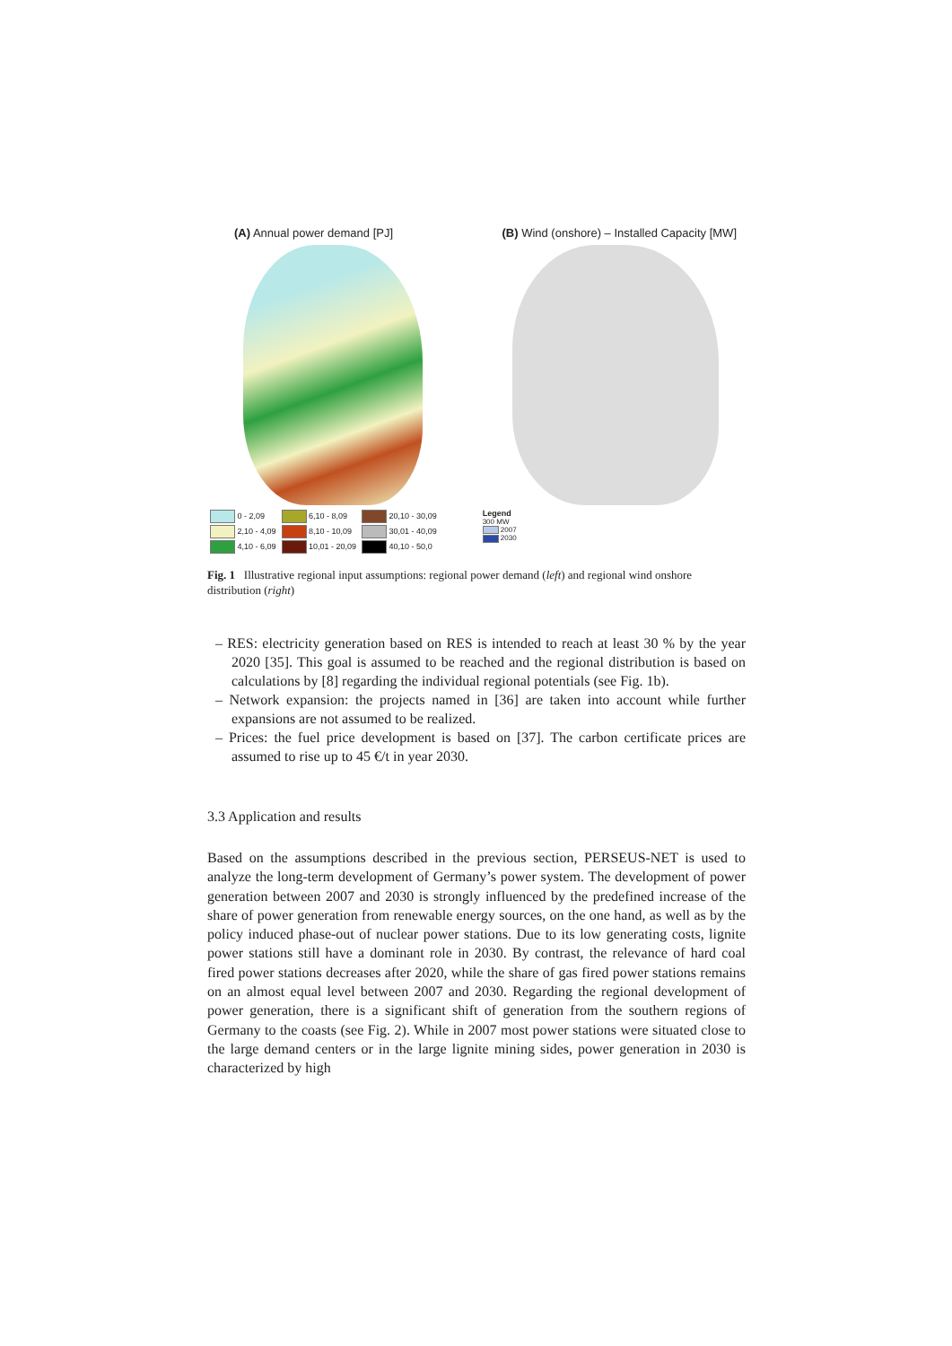(A) Annual power demand [PJ] (B) Wind (onshore) – Installed Capacity [MW]
| 0 - 2,09 | 6,10 - 8,09 | 20,10 - 30,09 |
| 2,10 - 4,09 | 8,10 - 10,09 | 30,01 - 40,09 |
| 4,10 - 6,09 | 10,01 - 20,09 | 40,10 - 50,0 |
Legend
300 MW
2007
2030
Fig. 1 Illustrative regional input assumptions: regional power demand (left) and regional wind onshore distribution (right)
– RES: electricity generation based on RES is intended to reach at least 30 % by the year 2020 [35]. This goal is assumed to be reached and the regional distribution is based on calculations by [8] regarding the individual regional potentials (see Fig. 1b).
– Network expansion: the projects named in [36] are taken into account while further expansions are not assumed to be realized.
– Prices: the fuel price development is based on [37]. The carbon certificate prices are assumed to rise up to 45 €/t in year 2030.
3.3 Application and results
Based on the assumptions described in the previous section, PERSEUS-NET is used to analyze the long-term development of Germany’s power system. The development of power generation between 2007 and 2030 is strongly influenced by the predefined increase of the share of power generation from renewable energy sources, on the one hand, as well as by the policy induced phase-out of nuclear power stations. Due to its low generating costs, lignite power stations still have a dominant role in 2030. By contrast, the relevance of hard coal fired power stations decreases after 2020, while the share of gas fired power stations remains on an almost equal level between 2007 and 2030. Regarding the regional development of power generation, there is a significant shift of generation from the southern regions of Germany to the coasts (see Fig. 2). While in 2007 most power stations were situated close to the large demand centers or in the large lignite mining sides, power generation in 2030 is characterized by high